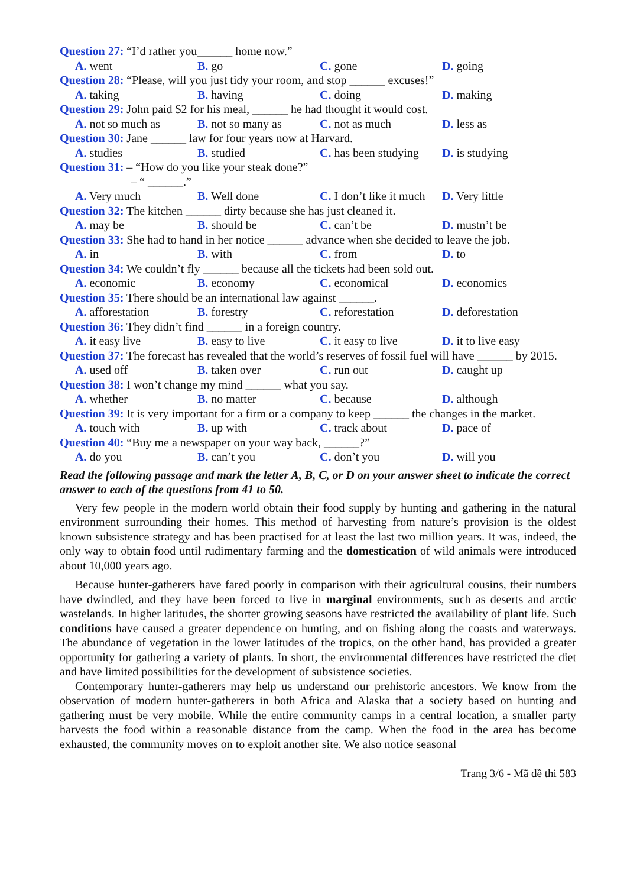Question 27: “I’d rather you______ home now.”
A. went B. go C. gone D. going
Question 28: “Please, will you just tidy your room, and stop ______ excuses!”
A. taking B. having C. doing D. making
Question 29: John paid $2 for his meal, ______ he had thought it would cost.
A. not so much as B. not so many as C. not as much D. less as
Question 30: Jane ______ law for four years now at Harvard.
A. studies B. studied C. has been studying D. is studying
Question 31: – “How do you like your steak done?”
– “ ______.”
A. Very much B. Well done C. I don’t like it much D. Very little
Question 32: The kitchen ______ dirty because she has just cleaned it.
A. may be B. should be C. can’t be D. mustn’t be
Question 33: She had to hand in her notice ______ advance when she decided to leave the job.
A. in B. with C. from D. to
Question 34: We couldn’t fly ______ because all the tickets had been sold out.
A. economic B. economy C. economical D. economics
Question 35: There should be an international law against ______.
A. afforestation B. forestry C. reforestation D. deforestation
Question 36: They didn’t find ______ in a foreign country.
A. it easy live B. easy to live C. it easy to live D. it to live easy
Question 37: The forecast has revealed that the world’s reserves of fossil fuel will have ______ by 2015.
A. used off B. taken over C. run out D. caught up
Question 38: I won’t change my mind ______ what you say.
A. whether B. no matter C. because D. although
Question 39: It is very important for a firm or a company to keep ______ the changes in the market.
A. touch with B. up with C. track about D. pace of
Question 40: “Buy me a newspaper on your way back, ______?”
A. do you B. can’t you C. don’t you D. will you
Read the following passage and mark the letter A, B, C, or D on your answer sheet to indicate the correct answer to each of the questions from 41 to 50.
Very few people in the modern world obtain their food supply by hunting and gathering in the natural environment surrounding their homes. This method of harvesting from nature’s provision is the oldest known subsistence strategy and has been practised for at least the last two million years. It was, indeed, the only way to obtain food until rudimentary farming and the domestication of wild animals were introduced about 10,000 years ago.
Because hunter-gatherers have fared poorly in comparison with their agricultural cousins, their numbers have dwindled, and they have been forced to live in marginal environments, such as deserts and arctic wastelands. In higher latitudes, the shorter growing seasons have restricted the availability of plant life. Such conditions have caused a greater dependence on hunting, and on fishing along the coasts and waterways. The abundance of vegetation in the lower latitudes of the tropics, on the other hand, has provided a greater opportunity for gathering a variety of plants. In short, the environmental differences have restricted the diet and have limited possibilities for the development of subsistence societies.
Contemporary hunter-gatherers may help us understand our prehistoric ancestors. We know from the observation of modern hunter-gatherers in both Africa and Alaska that a society based on hunting and gathering must be very mobile. While the entire community camps in a central location, a smaller party harvests the food within a reasonable distance from the camp. When the food in the area has become exhausted, the community moves on to exploit another site. We also notice seasonal
Trang 3/6 - Mã đề thi 583